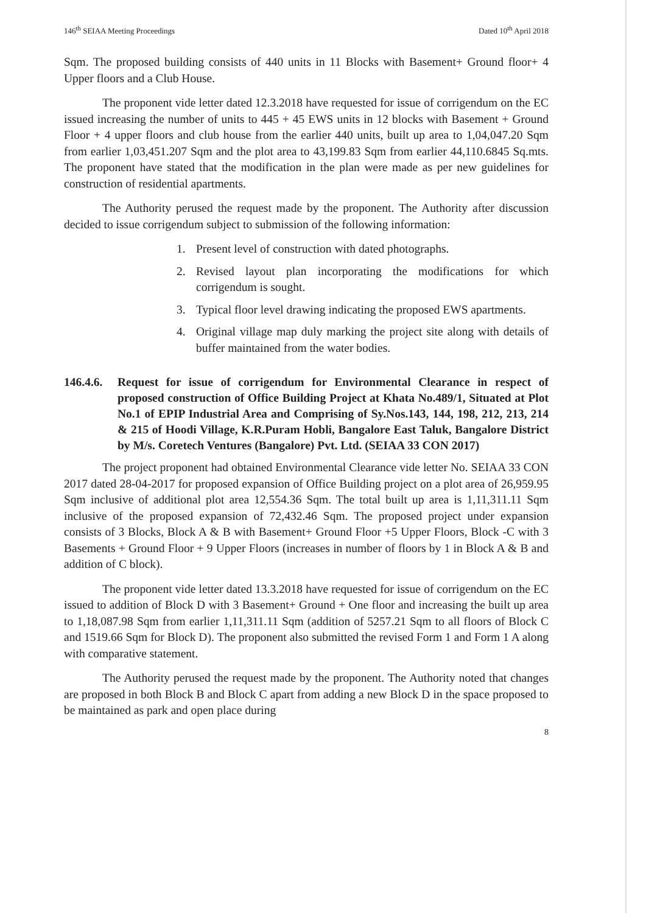146<sup>th</sup> SEIAA Meeting Proceedings Dated 10<sup>th</sup> April 2018
Sqm. The proposed building consists of 440 units in 11 Blocks with Basement+ Ground floor+ 4 Upper floors and a Club House.
The proponent vide letter dated 12.3.2018 have requested for issue of corrigendum on the EC issued increasing the number of units to 445 + 45 EWS units in 12 blocks with Basement + Ground Floor + 4 upper floors and club house from the earlier 440 units, built up area to 1,04,047.20 Sqm from earlier 1,03,451.207 Sqm and the plot area to 43,199.83 Sqm from earlier 44,110.6845 Sq.mts. The proponent have stated that the modification in the plan were made as per new guidelines for construction of residential apartments.
The Authority perused the request made by the proponent. The Authority after discussion decided to issue corrigendum subject to submission of the following information:
1. Present level of construction with dated photographs.
2. Revised layout plan incorporating the modifications for which corrigendum is sought.
3. Typical floor level drawing indicating the proposed EWS apartments.
4. Original village map duly marking the project site along with details of buffer maintained from the water bodies.
146.4.6. Request for issue of corrigendum for Environmental Clearance in respect of proposed construction of Office Building Project at Khata No.489/1, Situated at Plot No.1 of EPIP Industrial Area and Comprising of Sy.Nos.143, 144, 198, 212, 213, 214 & 215 of Hoodi Village, K.R.Puram Hobli, Bangalore East Taluk, Bangalore District by M/s. Coretech Ventures (Bangalore) Pvt. Ltd. (SEIAA 33 CON 2017)
The project proponent had obtained Environmental Clearance vide letter No. SEIAA 33 CON 2017 dated 28-04-2017 for proposed expansion of Office Building project on a plot area of 26,959.95 Sqm inclusive of additional plot area 12,554.36 Sqm. The total built up area is 1,11,311.11 Sqm inclusive of the proposed expansion of 72,432.46 Sqm. The proposed project under expansion consists of 3 Blocks, Block A & B with Basement+ Ground Floor +5 Upper Floors, Block -C with 3 Basements + Ground Floor + 9 Upper Floors (increases in number of floors by 1 in Block A & B and addition of C block).
The proponent vide letter dated 13.3.2018 have requested for issue of corrigendum on the EC issued to addition of Block D with 3 Basement+ Ground + One floor and increasing the built up area to 1,18,087.98 Sqm from earlier 1,11,311.11 Sqm (addition of 5257.21 Sqm to all floors of Block C and 1519.66 Sqm for Block D). The proponent also submitted the revised Form 1 and Form 1 A along with comparative statement.
The Authority perused the request made by the proponent. The Authority noted that changes are proposed in both Block B and Block C apart from adding a new Block D in the space proposed to be maintained as park and open place during
8